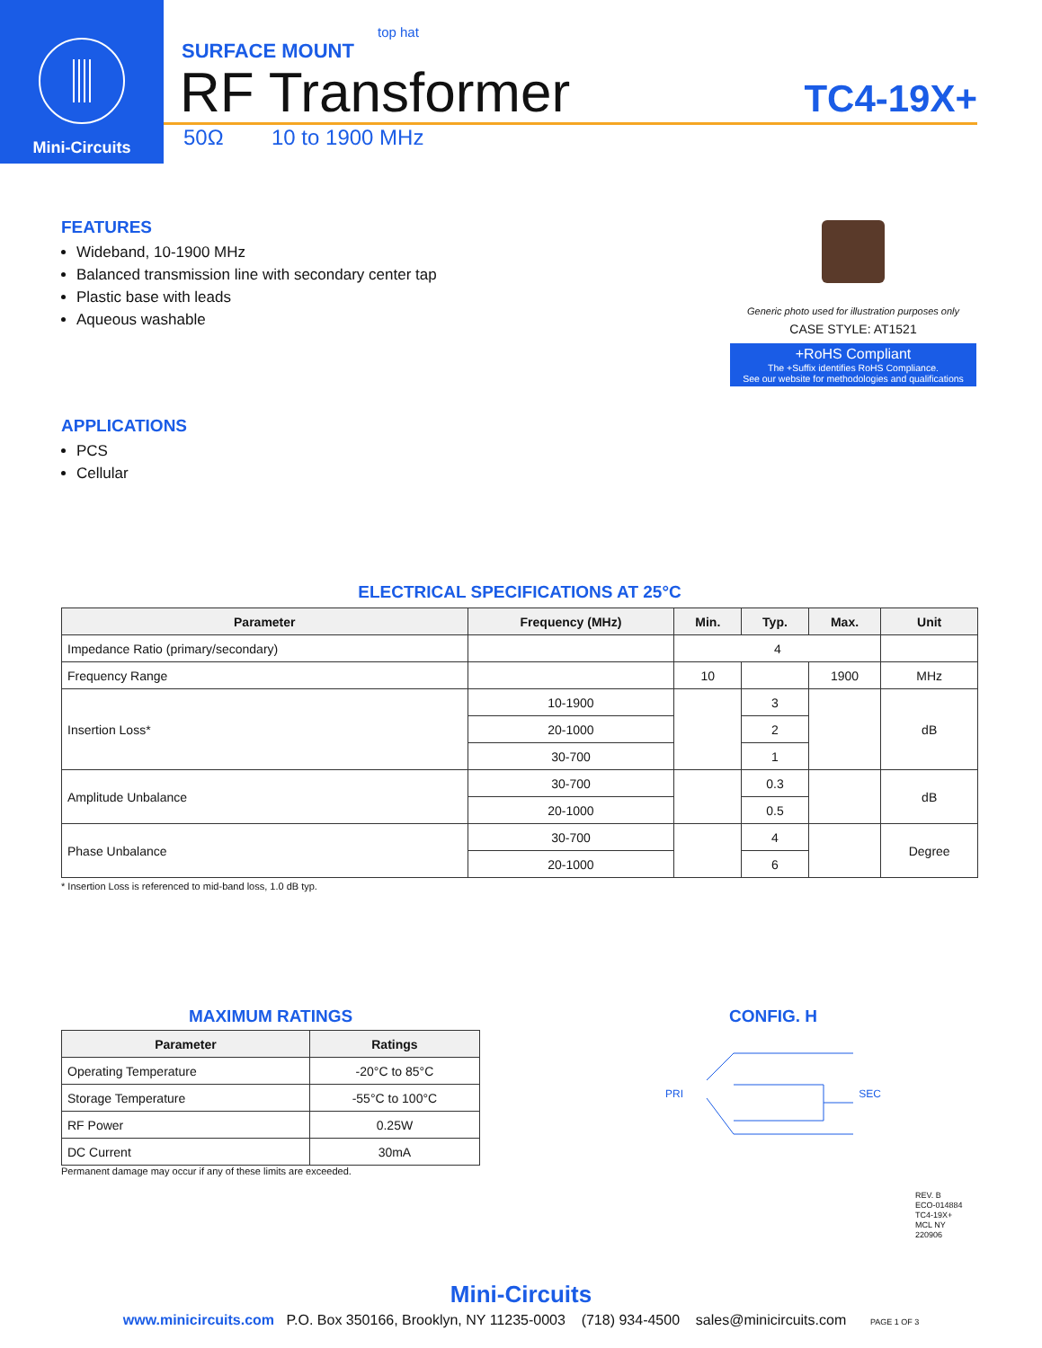Mini-Circuits
top hat
SURFACE MOUNT
RF Transformer
TC4-19X+
50Ω 10 to 1900 MHz
FEATURES
Wideband, 10-1900 MHz
Balanced transmission line with secondary center tap
Plastic base with leads
Aqueous washable
APPLICATIONS
PCS
Cellular
Generic photo used for illustration purposes only
CASE STYLE: AT1521
+RoHS Compliant
The +Suffix identifies RoHS Compliance.
See our website for methodologies and qualifications
ELECTRICAL SPECIFICATIONS AT 25°C
| Parameter | Frequency (MHz) | Min. | Typ. | Max. | Unit |
| --- | --- | --- | --- | --- | --- |
| Impedance Ratio (primary/secondary) | | 4 | | | |
| Frequency Range | | 10 | | 1900 | MHz |
| Insertion Loss* | 10-1900 | | 3 | | dB |
| | 20-1000 | | 2 | | |
| | 30-700 | | 1 | | |
| Amplitude Unbalance | 30-700 | | 0.3 | | dB |
| | 20-1000 | | 0.5 | | |
| Phase Unbalance | 30-700 | | 4 | | Degree |
| | 20-1000 | | 6 | | |
* Insertion Loss is referenced to mid-band loss, 1.0 dB typ.
MAXIMUM RATINGS
| Parameter | Ratings |
| --- | --- |
| Operating Temperature | -20°C to 85°C |
| Storage Temperature | -55°C to 100°C |
| RF Power | 0.25W |
| DC Current | 30mA |
Permanent damage may occur if any of these limits are exceeded.
CONFIG. H
PRI SEC
REV. B
ECO-014884
TC4-19X+
MCL NY
220906
Mini-Circuits
www.minicircuits.com P.O. Box 350166, Brooklyn, NY 11235-0003 (718) 934-4500 sales@minicircuits.com PAGE 1 OF 3